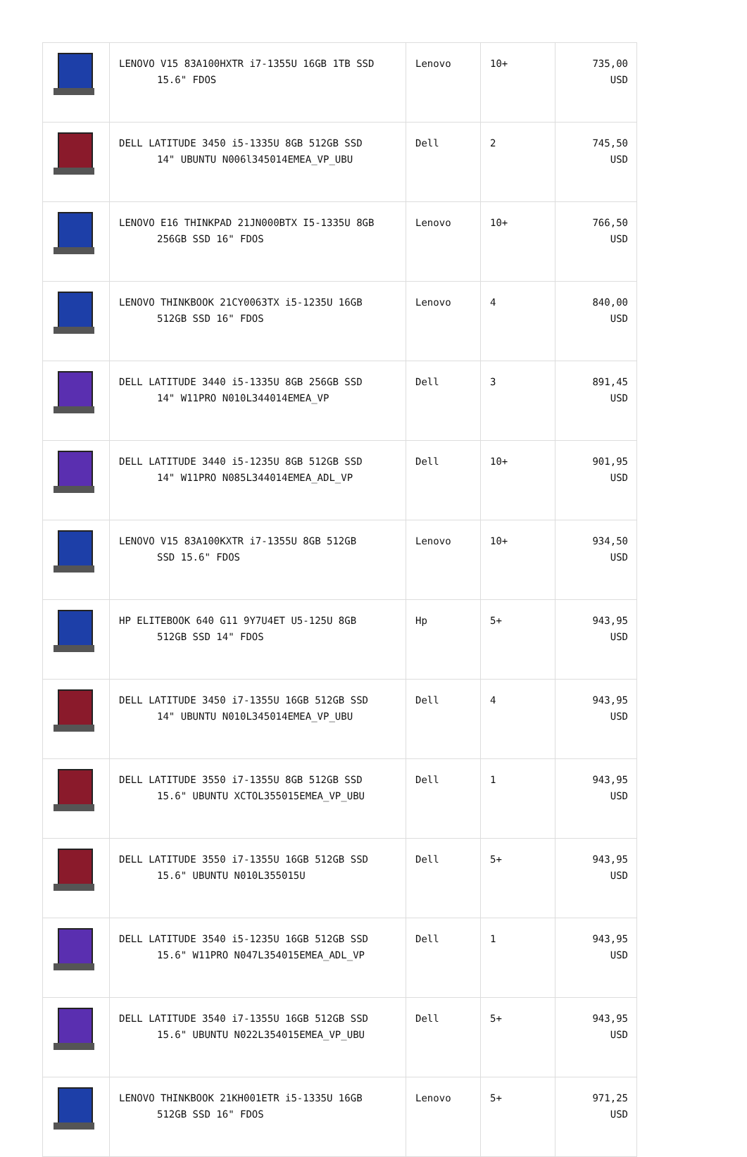| | LENOVO V15 83A100HXTR i7-1355U 16GB 1TB SSD 15.6" FDOS | Lenovo | 10+ | 735,00 USD |
| | DELL LATITUDE 3450 i5-1335U 8GB 512GB SSD 14" UBUNTU N006l345014EMEA_VP_UBU | Dell | 2 | 745,50 USD |
| | LENOVO E16 THINKPAD 21JN000BTX I5-1335U 8GB 256GB SSD 16" FDOS | Lenovo | 10+ | 766,50 USD |
| | LENOVO THINKBOOK 21CY0063TX i5-1235U 16GB 512GB SSD 16" FDOS | Lenovo | 4 | 840,00 USD |
| | DELL LATITUDE 3440 i5-1335U 8GB 256GB SSD 14" W11PRO N010L344014EMEA_VP | Dell | 3 | 891,45 USD |
| | DELL LATITUDE 3440 i5-1235U 8GB 512GB SSD 14" W11PRO N085L344014EMEA_ADL_VP | Dell | 10+ | 901,95 USD |
| | LENOVO V15 83A100KXTR i7-1355U 8GB 512GB SSD 15.6" FDOS | Lenovo | 10+ | 934,50 USD |
| | HP ELITEBOOK 640 G11 9Y7U4ET U5-125U 8GB 512GB SSD 14" FDOS | Hp | 5+ | 943,95 USD |
| | DELL LATITUDE 3450 i7-1355U 16GB 512GB SSD 14" UBUNTU N010L345014EMEA_VP_UBU | Dell | 4 | 943,95 USD |
| | DELL LATITUDE 3550 i7-1355U 8GB 512GB SSD 15.6" UBUNTU XCTOL355015EMEA_VP_UBU | Dell | 1 | 943,95 USD |
| | DELL LATITUDE 3550 i7-1355U 16GB 512GB SSD 15.6" UBUNTU N010L355015U | Dell | 5+ | 943,95 USD |
| | DELL LATITUDE 3540 i5-1235U 16GB 512GB SSD 15.6" W11PRO N047L354015EMEA_ADL_VP | Dell | 1 | 943,95 USD |
| | DELL LATITUDE 3540 i7-1355U 16GB 512GB SSD 15.6" UBUNTU N022L354015EMEA_VP_UBU | Dell | 5+ | 943,95 USD |
| | LENOVO THINKBOOK 21KH001ETR i5-1335U 16GB 512GB SSD 16" FDOS | Lenovo | 5+ | 971,25 USD |